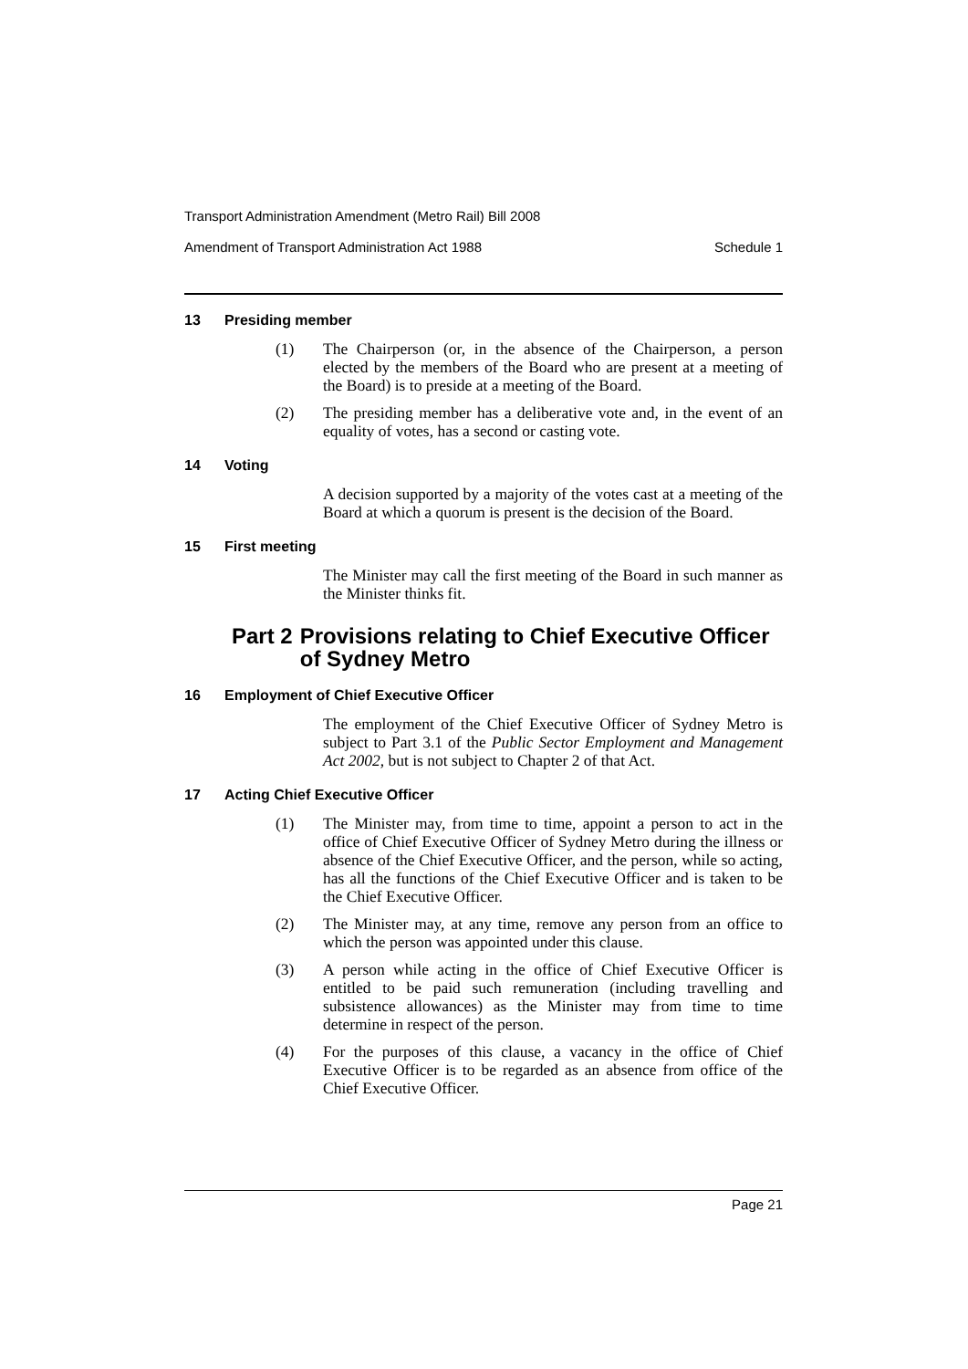Transport Administration Amendment (Metro Rail) Bill 2008
Amendment of Transport Administration Act 1988 Schedule 1
13 Presiding member
(1) The Chairperson (or, in the absence of the Chairperson, a person elected by the members of the Board who are present at a meeting of the Board) is to preside at a meeting of the Board.
(2) The presiding member has a deliberative vote and, in the event of an equality of votes, has a second or casting vote.
14 Voting
A decision supported by a majority of the votes cast at a meeting of the Board at which a quorum is present is the decision of the Board.
15 First meeting
The Minister may call the first meeting of the Board in such manner as the Minister thinks fit.
Part 2 Provisions relating to Chief Executive Officer of Sydney Metro
16 Employment of Chief Executive Officer
The employment of the Chief Executive Officer of Sydney Metro is subject to Part 3.1 of the Public Sector Employment and Management Act 2002, but is not subject to Chapter 2 of that Act.
17 Acting Chief Executive Officer
(1) The Minister may, from time to time, appoint a person to act in the office of Chief Executive Officer of Sydney Metro during the illness or absence of the Chief Executive Officer, and the person, while so acting, has all the functions of the Chief Executive Officer and is taken to be the Chief Executive Officer.
(2) The Minister may, at any time, remove any person from an office to which the person was appointed under this clause.
(3) A person while acting in the office of Chief Executive Officer is entitled to be paid such remuneration (including travelling and subsistence allowances) as the Minister may from time to time determine in respect of the person.
(4) For the purposes of this clause, a vacancy in the office of Chief Executive Officer is to be regarded as an absence from office of the Chief Executive Officer.
Page 21